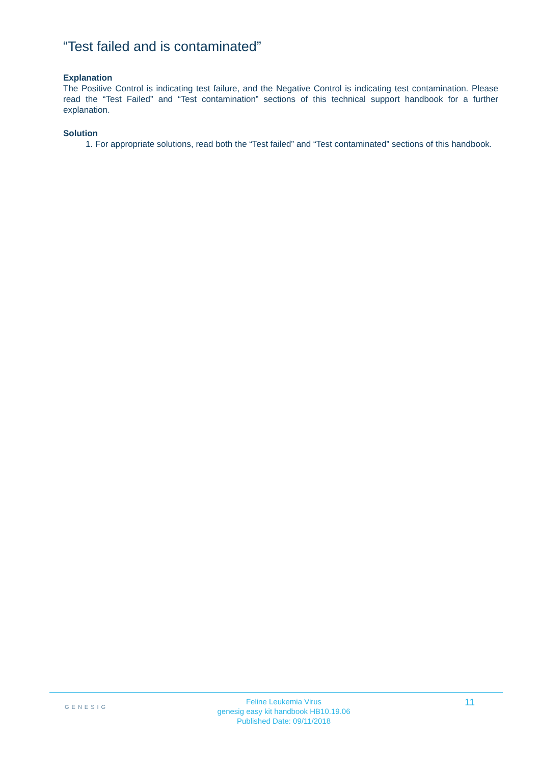“Test failed and is contaminated”
Explanation
The Positive Control is indicating test failure, and the Negative Control is indicating test contamination. Please read the “Test Failed” and “Test contamination” sections of this technical support handbook for a further explanation.
Solution
1. For appropriate solutions, read both the “Test failed” and “Test contaminated” sections of this handbook.
GENESIG
Feline Leukemia Virus
genesig easy kit handbook HB10.19.06
Published Date: 09/11/2018
11